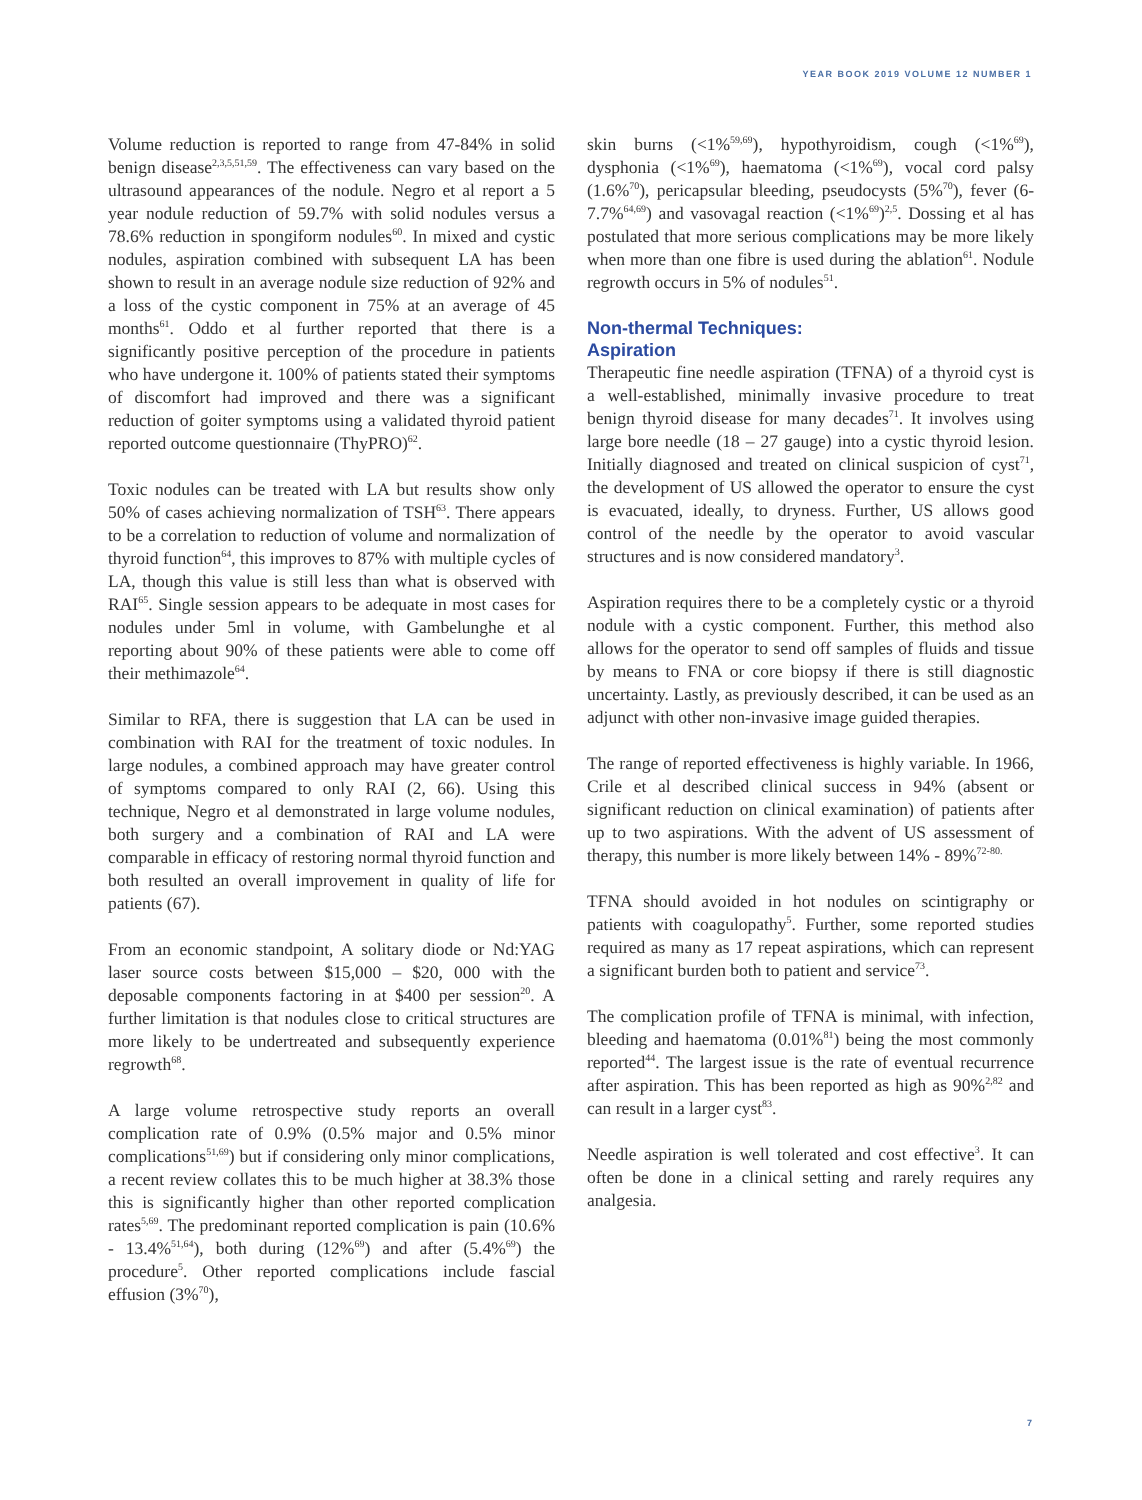YEAR BOOK 2019 VOLUME 12 NUMBER 1
Volume reduction is reported to range from 47-84% in solid benign disease<sup>2,3,5,51,59</sup>. The effectiveness can vary based on the ultrasound appearances of the nodule. Negro et al report a 5 year nodule reduction of 59.7% with solid nodules versus a 78.6% reduction in spongiform nodules<sup>60</sup>. In mixed and cystic nodules, aspiration combined with subsequent LA has been shown to result in an average nodule size reduction of 92% and a loss of the cystic component in 75% at an average of 45 months<sup>61</sup>. Oddo et al further reported that there is a significantly positive perception of the procedure in patients who have undergone it. 100% of patients stated their symptoms of discomfort had improved and there was a significant reduction of goiter symptoms using a validated thyroid patient reported outcome questionnaire (ThyPRO)<sup>62</sup>.
Toxic nodules can be treated with LA but results show only 50% of cases achieving normalization of TSH<sup>63</sup>. There appears to be a correlation to reduction of volume and normalization of thyroid function<sup>64</sup>, this improves to 87% with multiple cycles of LA, though this value is still less than what is observed with RAI<sup>65</sup>. Single session appears to be adequate in most cases for nodules under 5ml in volume, with Gambelunghe et al reporting about 90% of these patients were able to come off their methimazole<sup>64</sup>.
Similar to RFA, there is suggestion that LA can be used in combination with RAI for the treatment of toxic nodules. In large nodules, a combined approach may have greater control of symptoms compared to only RAI (2, 66). Using this technique, Negro et al demonstrated in large volume nodules, both surgery and a combination of RAI and LA were comparable in efficacy of restoring normal thyroid function and both resulted an overall improvement in quality of life for patients (67).
From an economic standpoint, A solitary diode or Nd:YAG laser source costs between $15,000 – $20, 000 with the deposable components factoring in at $400 per session<sup>20</sup>. A further limitation is that nodules close to critical structures are more likely to be undertreated and subsequently experience regrowth<sup>68</sup>.
A large volume retrospective study reports an overall complication rate of 0.9% (0.5% major and 0.5% minor complications<sup>51,69</sup>) but if considering only minor complications, a recent review collates this to be much higher at 38.3% those this is significantly higher than other reported complication rates<sup>5,69</sup>. The predominant reported complication is pain (10.6% - 13.4%<sup>51,64</sup>), both during (12%<sup>69</sup>) and after (5.4%<sup>69</sup>) the procedure<sup>5</sup>. Other reported complications include fascial effusion (3%<sup>70</sup>),
skin burns (<1%<sup>59,69</sup>), hypothyroidism, cough (<1%<sup>69</sup>), dysphonia (<1%<sup>69</sup>), haematoma (<1%<sup>69</sup>), vocal cord palsy (1.6%<sup>70</sup>), pericapsular bleeding, pseudocysts (5%<sup>70</sup>), fever (6-7.7%<sup>64,69</sup>) and vasovagal reaction (<1%<sup>69</sup>)<sup>2,5</sup>. Dossing et al has postulated that more serious complications may be more likely when more than one fibre is used during the ablation<sup>61</sup>. Nodule regrowth occurs in 5% of nodules<sup>51</sup>.
Non-thermal Techniques:
Aspiration
Therapeutic fine needle aspiration (TFNA) of a thyroid cyst is a well-established, minimally invasive procedure to treat benign thyroid disease for many decades<sup>71</sup>. It involves using large bore needle (18 – 27 gauge) into a cystic thyroid lesion. Initially diagnosed and treated on clinical suspicion of cyst<sup>71</sup>, the development of US allowed the operator to ensure the cyst is evacuated, ideally, to dryness. Further, US allows good control of the needle by the operator to avoid vascular structures and is now considered mandatory<sup>3</sup>.
Aspiration requires there to be a completely cystic or a thyroid nodule with a cystic component. Further, this method also allows for the operator to send off samples of fluids and tissue by means to FNA or core biopsy if there is still diagnostic uncertainty. Lastly, as previously described, it can be used as an adjunct with other non-invasive image guided therapies.
The range of reported effectiveness is highly variable. In 1966, Crile et al described clinical success in 94% (absent or significant reduction on clinical examination) of patients after up to two aspirations. With the advent of US assessment of therapy, this number is more likely between 14% - 89%<sup>72-80.</sup>
TFNA should avoided in hot nodules on scintigraphy or patients with coagulopathy<sup>5</sup>. Further, some reported studies required as many as 17 repeat aspirations, which can represent a significant burden both to patient and service<sup>73</sup>.
The complication profile of TFNA is minimal, with infection, bleeding and haematoma (0.01%<sup>81</sup>) being the most commonly reported<sup>44</sup>. The largest issue is the rate of eventual recurrence after aspiration. This has been reported as high as 90%<sup>2,82</sup> and can result in a larger cyst<sup>83</sup>.
Needle aspiration is well tolerated and cost effective<sup>3</sup>. It can often be done in a clinical setting and rarely requires any analgesia.
7